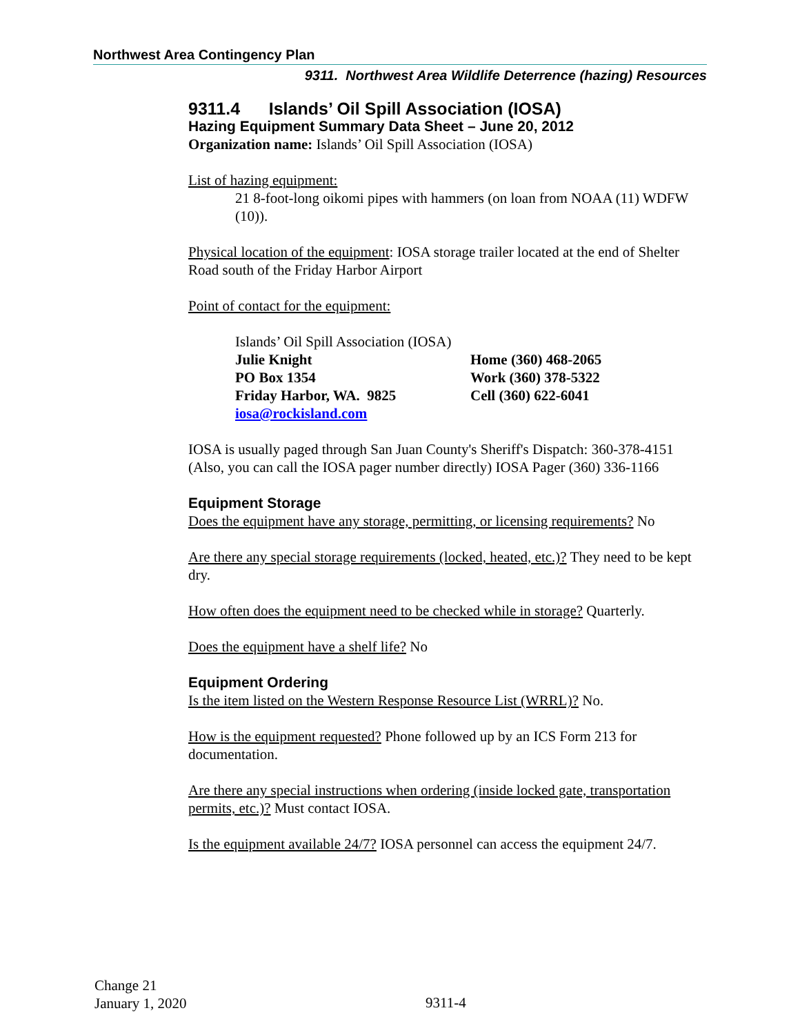Northwest Area Contingency Plan
9311. Northwest Area Wildlife Deterrence (hazing) Resources
9311.4 Islands’ Oil Spill Association (IOSA)
Hazing Equipment Summary Data Sheet – June 20, 2012
Organization name: Islands’ Oil Spill Association (IOSA)
List of hazing equipment:
21 8-foot-long oikomi pipes with hammers (on loan from NOAA (11) WDFW (10)).
Physical location of the equipment: IOSA storage trailer located at the end of Shelter Road south of the Friday Harbor Airport
Point of contact for the equipment:
Islands’ Oil Spill Association (IOSA)
| Julie Knight | Home (360) 468-2065 |
| PO Box 1354 | Work (360) 378-5322 |
| Friday Harbor, WA. 9825 | Cell (360) 622-6041 |
| iosa@rockisland.com | |
IOSA is usually paged through San Juan County's Sheriff's Dispatch: 360-378-4151 (Also, you can call the IOSA pager number directly) IOSA Pager (360) 336-1166
Equipment Storage
Does the equipment have any storage, permitting, or licensing requirements? No
Are there any special storage requirements (locked, heated, etc.)? They need to be kept dry.
How often does the equipment need to be checked while in storage? Quarterly.
Does the equipment have a shelf life? No
Equipment Ordering
Is the item listed on the Western Response Resource List (WRRL)? No.
How is the equipment requested? Phone followed up by an ICS Form 213 for documentation.
Are there any special instructions when ordering (inside locked gate, transportation permits, etc.)? Must contact IOSA.
Is the equipment available 24/7? IOSA personnel can access the equipment 24/7.
Change 21
January 1, 2020
9311-4